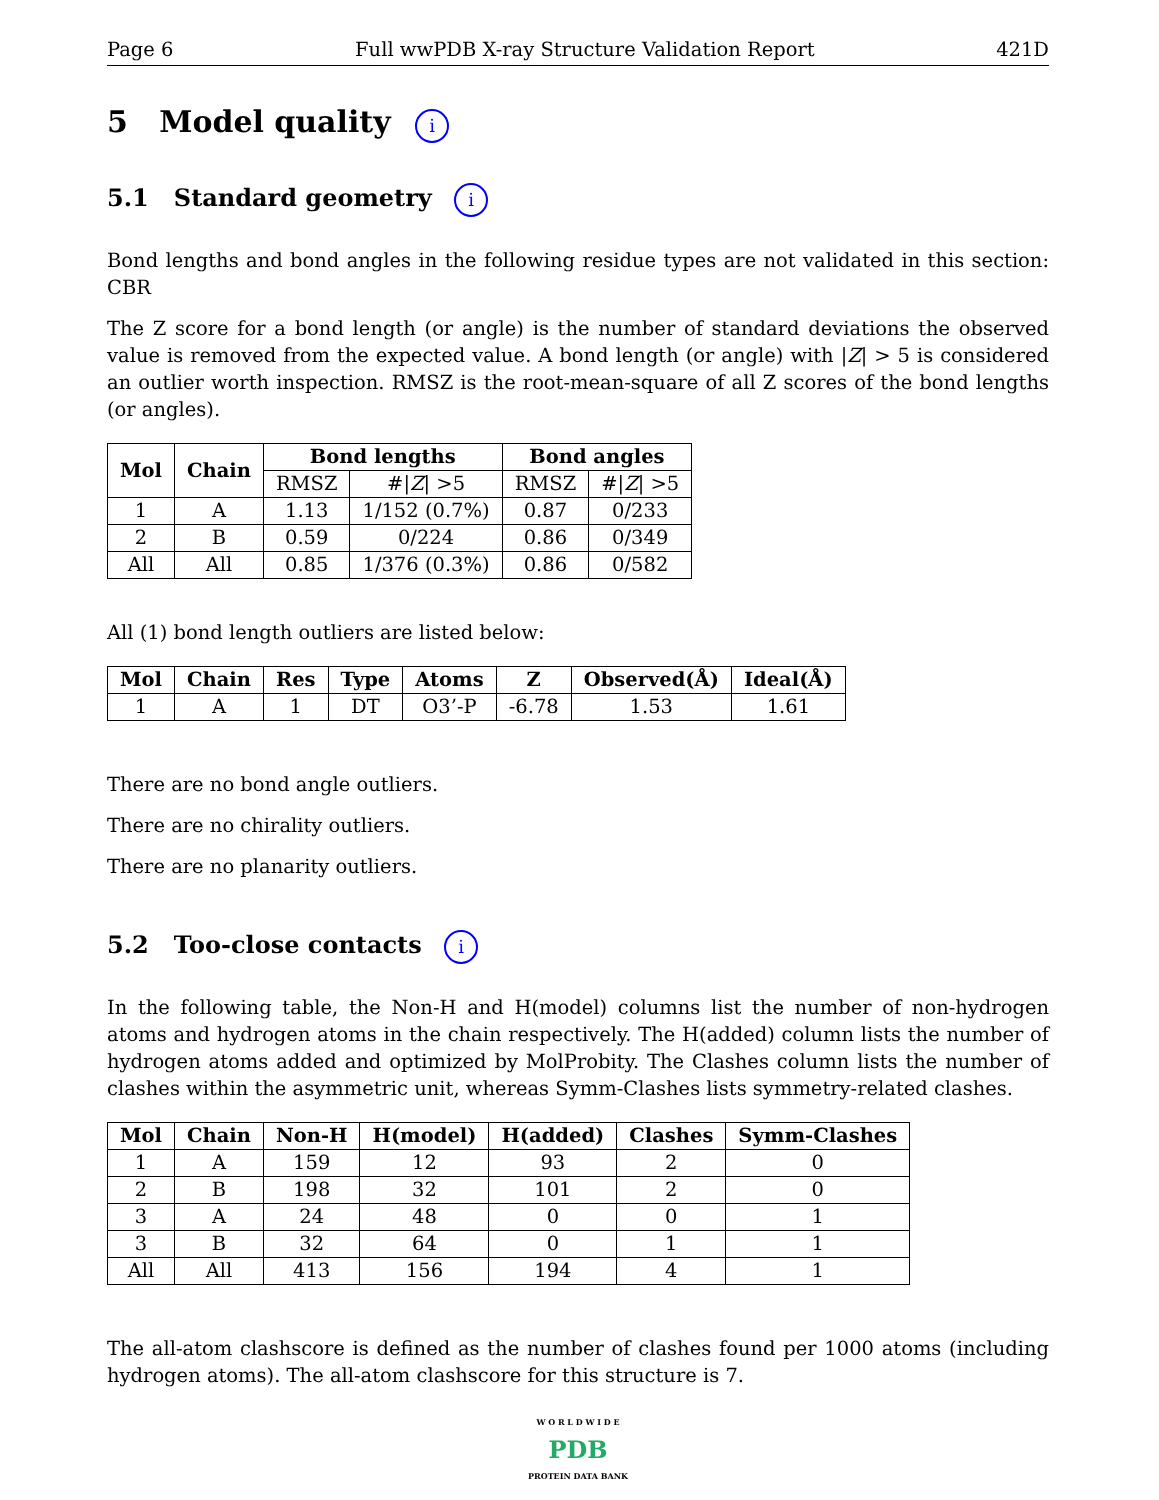Page 6 Full wwPDB X-ray Structure Validation Report 421D
5 Model quality i
5.1 Standard geometry i
Bond lengths and bond angles in the following residue types are not validated in this section: CBR
The Z score for a bond length (or angle) is the number of standard deviations the observed value is removed from the expected value. A bond length (or angle) with |Z| > 5 is considered an outlier worth inspection. RMSZ is the root-mean-square of all Z scores of the bond lengths (or angles).
| Mol | Chain | Bond lengths | | Bond angles | |
| --- | --- | --- | --- | --- | --- |
| | | RMSZ | #/ Z / >5 | RMSZ | #/ Z / >5 |
| 1 | A | 1.13 | 1/152 (0.7%) | 0.87 | 0/233 |
| 2 | B | 0.59 | 0/224 | 0.86 | 0/349 |
| All | All | 0.85 | 1/376 (0.3%) | 0.86 | 0/582 |
All (1) bond length outliers are listed below:
| Mol | Chain | Res | Type | Atoms | Z | Observed(Å) | Ideal(Å) |
| --- | --- | --- | --- | --- | --- | --- | --- |
| 1 | A | 1 | DT | O3’-P | -6.78 | 1.53 | 1.61 |
There are no bond angle outliers.
There are no chirality outliers.
There are no planarity outliers.
5.2 Too-close contacts i
In the following table, the Non-H and H(model) columns list the number of non-hydrogen atoms and hydrogen atoms in the chain respectively. The H(added) column lists the number of hydrogen atoms added and optimized by MolProbity. The Clashes column lists the number of clashes within the asymmetric unit, whereas Symm-Clashes lists symmetry-related clashes.
| Mol | Chain | Non-H | H(model) | H(added) | Clashes | Symm-Clashes |
| --- | --- | --- | --- | --- | --- | --- |
| 1 | A | 159 | 12 | 93 | 2 | 0 |
| 2 | B | 198 | 32 | 101 | 2 | 0 |
| 3 | A | 24 | 48 | 0 | 0 | 1 |
| 3 | B | 32 | 64 | 0 | 1 | 1 |
| All | All | 413 | 156 | 194 | 4 | 1 |
The all-atom clashscore is defined as the number of clashes found per 1000 atoms (including hydrogen atoms). The all-atom clashscore for this structure is 7.
W O R L D W I D E
PDB
PROTEIN DATA BANK